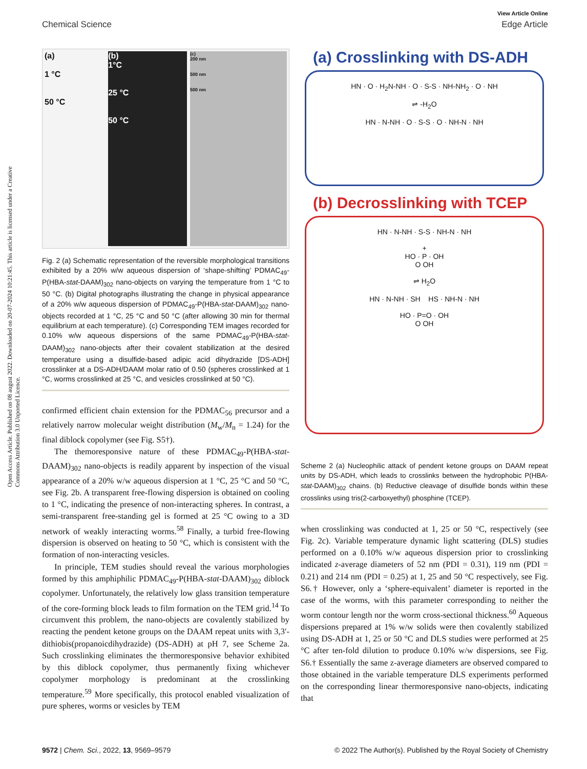View Article Online
Chemical Science Edge Article
Open Access Article. Published on 08 august 2022. Downloaded on 20-07-2024 10:21:45. This article is licensed under a Creative Commons Attribution 3.0 Unported Licence.
(a)
1 °C
50 °C
(b)
1°C
25 °C
50 °C
(c)
200 nm
500 nm
500 nm
Fig. 2 (a) Schematic representation of the reversible morphological transitions exhibited by a 20% w/w aqueous dispersion of ‘shape-shifting’ PDMAC<sub>49</sub>-P(HBA-stat-DAAM)<sub>302</sub> nano-objects on varying the temperature from 1 °C to 50 °C. (b) Digital photographs illustrating the change in physical appearance of a 20% w/w aqueous dispersion of PDMAC<sub>49</sub>-P(HBA-stat-DAAM)<sub>302</sub> nano-objects recorded at 1 °C, 25 °C and 50 °C (after allowing 30 min for thermal equilibrium at each temperature). (c) Corresponding TEM images recorded for 0.10% w/w aqueous dispersions of the same PDMAC<sub>49</sub>-P(HBA-stat-DAAM)<sub>302</sub> nano-objects after their covalent stabilization at the desired temperature using a disulfide-based adipic acid dihydrazide [DS-ADH] crosslinker at a DS-ADH/DAAM molar ratio of 0.50 (spheres crosslinked at 1 °C, worms crosslinked at 25 °C, and vesicles crosslinked at 50 °C).
confirmed efficient chain extension for the PDMAC<sub>56</sub> precursor and a relatively narrow molecular weight distribution (M<sub>w</sub>/M<sub>n</sub> = 1.24) for the final diblock copolymer (see Fig. S5†).
The themoresponsive nature of these PDMAC<sub>49</sub>-P(HBA-stat-DAAM)<sub>302</sub> nano-objects is readily apparent by inspection of the visual appearance of a 20% w/w aqueous dispersion at 1 °C, 25 °C and 50 °C, see Fig. 2b. A transparent free-flowing dispersion is obtained on cooling to 1 °C, indicating the presence of non-interacting spheres. In contrast, a semi-transparent free-standing gel is formed at 25 °C owing to a 3D network of weakly interacting worms.<sup>58</sup> Finally, a turbid free-flowing dispersion is observed on heating to 50 °C, which is consistent with the formation of non-interacting vesicles.
In principle, TEM studies should reveal the various morphologies formed by this amphiphilic PDMAC<sub>49</sub>-P(HBA-stat-DAAM)<sub>302</sub> diblock copolymer. Unfortunately, the relatively low glass transition temperature of the core-forming block leads to film formation on the TEM grid.<sup>14</sup> To circumvent this problem, the nano-objects are covalently stabilized by reacting the pendent ketone groups on the DAAM repeat units with 3,3′-dithiobis(propanoicdihydrazide) (DS-ADH) at pH 7, see Scheme 2a. Such crosslinking eliminates the thermoresponsive behavior exhibited by this diblock copolymer, thus permanently fixing whichever copolymer morphology is predominant at the crosslinking temperature.<sup>59</sup> More specifically, this protocol enabled visualization of pure spheres, worms or vesicles by TEM
(a) Crosslinking with DS-ADH
HN · O · H<sub>2</sub>N-NH · O · S-S · NH-NH<sub>2</sub> · O · NH
⇌ -H<sub>2</sub>O
HN · N-NH · O · S-S · O · NH-N · NH
(b) Decrosslinking with TCEP
HN · N-NH · S-S · NH-N · NH
+
HO · P · OH
O OH
⇌ H<sub>2</sub>O
HN · N-NH · SH HS · NH-N · NH
HO · P=O · OH
O OH
Scheme 2 (a) Nucleophilic attack of pendent ketone groups on DAAM repeat units by DS-ADH, which leads to crosslinks between the hydrophobic P(HBA-stat-DAAM)<sub>302</sub> chains. (b) Reductive cleavage of disulfide bonds within these crosslinks using tris(2-carboxyethyl) phosphine (TCEP).
when crosslinking was conducted at 1, 25 or 50 °C, respectively (see Fig. 2c). Variable temperature dynamic light scattering (DLS) studies performed on a 0.10% w/w aqueous dispersion prior to crosslinking indicated z-average diameters of 52 nm (PDI = 0.31), 119 nm (PDI = 0.21) and 214 nm (PDI = 0.25) at 1, 25 and 50 °C respectively, see Fig. S6.† However, only a ‘sphere-equivalent’ diameter is reported in the case of the worms, with this parameter corresponding to neither the worm contour length nor the worm cross-sectional thickness.<sup>60</sup> Aqueous dispersions prepared at 1% w/w solids were then covalently stabilized using DS-ADH at 1, 25 or 50 °C and DLS studies were performed at 25 °C after ten-fold dilution to produce 0.10% w/w dispersions, see Fig. S6.† Essentially the same z-average diameters are observed compared to those obtained in the variable temperature DLS experiments performed on the corresponding linear thermoresponsive nano-objects, indicating that
9572 | Chem. Sci., 2022, 13, 9569–9579 © 2022 The Author(s). Published by the Royal Society of Chemistry